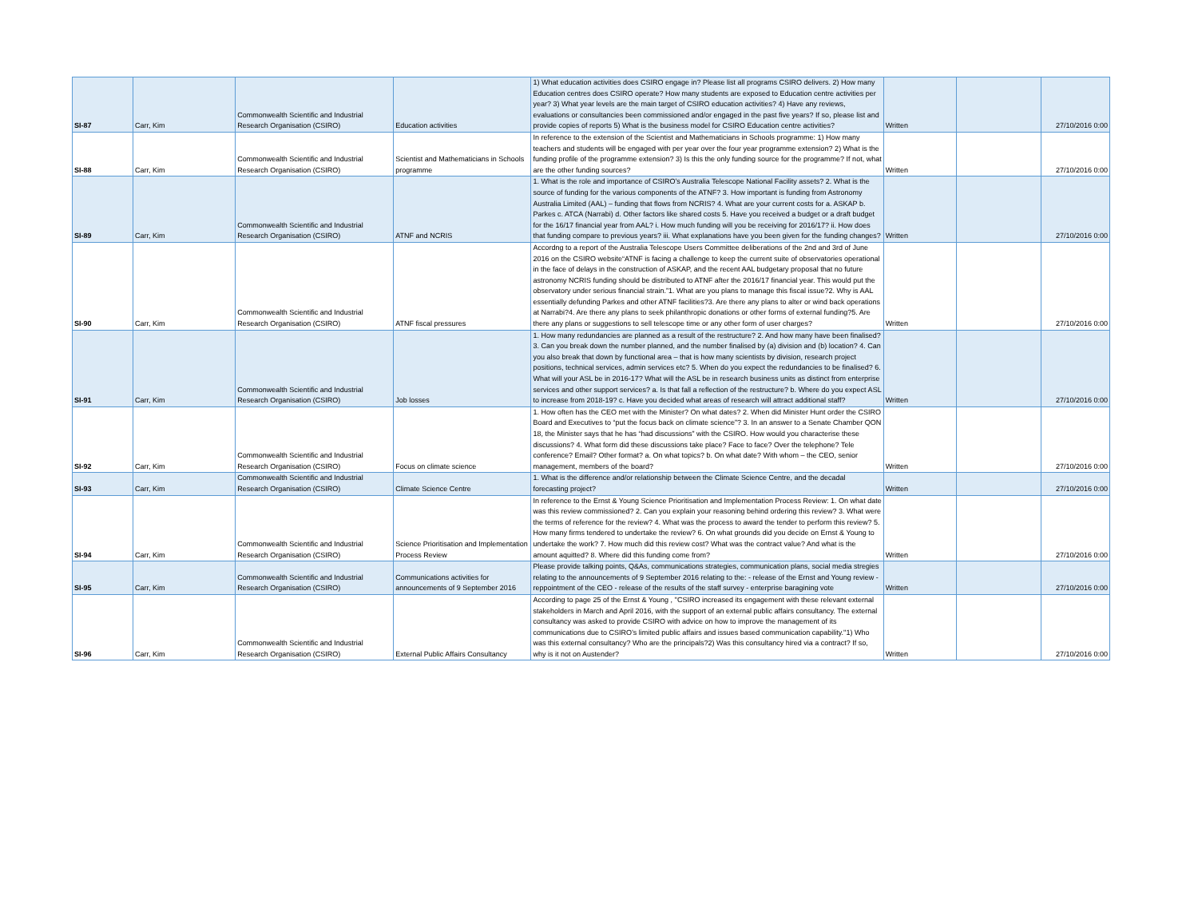| SI-87 | Carr, Kim | Commonwealth Scientific and Industrial Research Organisation (CSIRO) | Education activities | 1) What education activities does CSIRO engage in? Please list all programs CSIRO delivers. 2) How many Education centres does CSIRO operate? How many students are exposed to Education centre activities per year? 3) What year levels are the main target of CSIRO education activities? 4) Have any reviews, evaluations or consultancies been commissioned and/or engaged in the past five years? If so, please list and provide copies of reports 5) What is the business model for CSIRO Education centre activities? | Written | | 27/10/2016 0:00 |
| SI-88 | Carr, Kim | Commonwealth Scientific and Industrial Research Organisation (CSIRO) | Scientist and Mathematicians in Schools programme | In reference to the extension of the Scientist and Mathematicians in Schools programme: 1) How many teachers and students will be engaged with per year over the four year programme extension? 2) What is the funding profile of the programme extension? 3) Is this the only funding source for the programme? If not, what are the other funding sources? | Written | | 27/10/2016 0:00 |
| SI-89 | Carr, Kim | Commonwealth Scientific and Industrial Research Organisation (CSIRO) | ATNF and NCRIS | 1. What is the role and importance of CSIRO’s Australia Telescope National Facility assets? 2. What is the source of funding for the various components of the ATNF? 3. How important is funding from Astronomy Australia Limited (AAL) – funding that flows from NCRIS? 4. What are your current costs for a. ASKAP b. Parkes c. ATCA (Narrabi) d. Other factors like shared costs 5. Have you received a budget or a draft budget for the 16/17 financial year from AAL? i. How much funding will you be receiving for 2016/17? ii. How does that funding compare to previous years? iii. What explanations have you been given for the funding changes? | Written | | 27/10/2016 0:00 |
| SI-90 | Carr, Kim | Commonwealth Scientific and Industrial Research Organisation (CSIRO) | ATNF fiscal pressures | Accordng to a report of the Australia Telescope Users Committee deliberations of the 2nd and 3rd of June 2016 on the CSIRO website“ATNF is facing a challenge to keep the current suite of observatories operational in the face of delays in the construction of ASKAP, and the recent AAL budgetary proposal that no future astronomy NCRIS funding should be distributed to ATNF after the 2016/17 financial year. This would put the observatory under serious financial strain.”1. What are you plans to manage this fiscal issue?2. Why is AAL essentially defunding Parkes and other ATNF facilities?3. Are there any plans to alter or wind back operations at Narrabi?4. Are there any plans to seek philanthropic donations or other forms of external funding?5. Are there any plans or suggestions to sell telescope time or any other form of user charges? | Written | | 27/10/2016 0:00 |
| SI-91 | Carr, Kim | Commonwealth Scientific and Industrial Research Organisation (CSIRO) | Job losses | 1. How many redundancies are planned as a result of the restructure? 2. And how many have been finalised? 3. Can you break down the number planned, and the number finalised by (a) division and (b) location? 4. Can you also break that down by functional area – that is how many scientists by division, research project positions, technical services, admin services etc? 5. When do you expect the redundancies to be finalised? 6. What will your ASL be in 2016-17? What will the ASL be in research business units as distinct from enterprise services and other support services? a. Is that fall a reflection of the restructure? b. Where do you expect ASL to increase from 2018-19? c. Have you decided what areas of research will attract additional staff? | Written | | 27/10/2016 0:00 |
| SI-92 | Carr, Kim | Commonwealth Scientific and Industrial Research Organisation (CSIRO) | Focus on climate science | 1. How often has the CEO met with the Minister? On what dates? 2. When did Minister Hunt order the CSIRO Board and Executives to “put the focus back on climate science”? 3. In an answer to a Senate Chamber QON 18, the Minister says that he has “had discussions” with the CSIRO. How would you characterise these discussions? 4. What form did these discussions take place? Face to face? Over the telephone? Tele conference? Email? Other format? a. On what topics? b. On what date? With whom – the CEO, senior management, members of the board? | Written | | 27/10/2016 0:00 |
| SI-93 | Carr, Kim | Commonwealth Scientific and Industrial Research Organisation (CSIRO) | Climate Science Centre | 1. What is the difference and/or relationship between the Climate Science Centre, and the decadal forecasting project? | Written | | 27/10/2016 0:00 |
| SI-94 | Carr, Kim | Commonwealth Scientific and Industrial Research Organisation (CSIRO) | Science Prioritisation and Implementation Process Review | In reference to the Ernst & Young Science Prioritisation and Implementation Process Review: 1. On what date was this review commissioned? 2. Can you explain your reasoning behind ordering this review? 3. What were the terms of reference for the review? 4. What was the process to award the tender to perform this review? 5. How many firms tendered to undertake the review? 6. On what grounds did you decide on Ernst & Young to undertake the work? 7. How much did this review cost? What was the contract value? And what is the amount aquitted? 8. Where did this funding come from? | Written | | 27/10/2016 0:00 |
| SI-95 | Carr, Kim | Commonwealth Scientific and Industrial Research Organisation (CSIRO) | Communications activities for announcements of 9 September 2016 | Please provide talking points, Q&As, communications strategies, communication plans, social media stregies relating to the announcements of 9 September 2016 relating to the: - release of the Ernst and Young review - reppointment of the CEO - release of the results of the staff survey - enterprise baragining vote | Written | | 27/10/2016 0:00 |
| SI-96 | Carr, Kim | Commonwealth Scientific and Industrial Research Organisation (CSIRO) | External Public Affairs Consultancy | According to page 25 of the Ernst & Young , ''CSIRO increased its engagement with these relevant external stakeholders in March and April 2016, with the support of an external public affairs consultancy. The external consultancy was asked to provide CSIRO with advice on how to improve the management of its communications due to CSIRO’s limited public affairs and issues based communication capability.''1) Who was this external consultancy? Who are the principals?2) Was this consultancy hired via a contract? If so, why is it not on Austender? | Written | | 27/10/2016 0:00 |